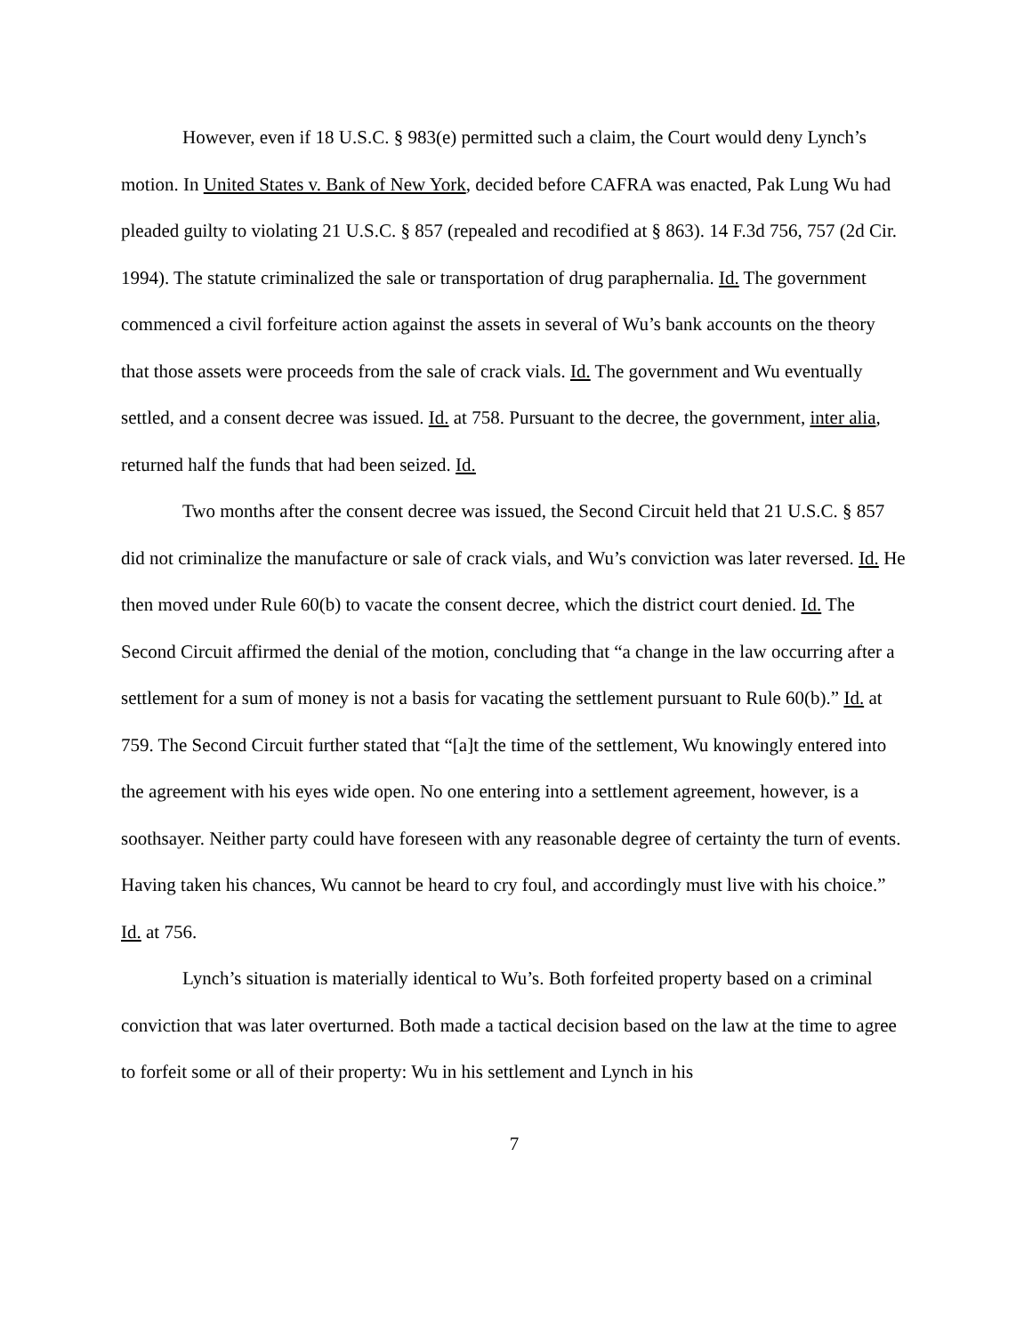However, even if 18 U.S.C. § 983(e) permitted such a claim, the Court would deny Lynch’s motion. In United States v. Bank of New York, decided before CAFRA was enacted, Pak Lung Wu had pleaded guilty to violating 21 U.S.C. § 857 (repealed and recodified at § 863). 14 F.3d 756, 757 (2d Cir. 1994). The statute criminalized the sale or transportation of drug paraphernalia. Id. The government commenced a civil forfeiture action against the assets in several of Wu’s bank accounts on the theory that those assets were proceeds from the sale of crack vials. Id. The government and Wu eventually settled, and a consent decree was issued. Id. at 758. Pursuant to the decree, the government, inter alia, returned half the funds that had been seized. Id.
Two months after the consent decree was issued, the Second Circuit held that 21 U.S.C. § 857 did not criminalize the manufacture or sale of crack vials, and Wu’s conviction was later reversed. Id. He then moved under Rule 60(b) to vacate the consent decree, which the district court denied. Id. The Second Circuit affirmed the denial of the motion, concluding that “a change in the law occurring after a settlement for a sum of money is not a basis for vacating the settlement pursuant to Rule 60(b).” Id. at 759. The Second Circuit further stated that “[a]t the time of the settlement, Wu knowingly entered into the agreement with his eyes wide open. No one entering into a settlement agreement, however, is a soothsayer. Neither party could have foreseen with any reasonable degree of certainty the turn of events. Having taken his chances, Wu cannot be heard to cry foul, and accordingly must live with his choice.” Id. at 756.
Lynch’s situation is materially identical to Wu’s. Both forfeited property based on a criminal conviction that was later overturned. Both made a tactical decision based on the law at the time to agree to forfeit some or all of their property: Wu in his settlement and Lynch in his
7